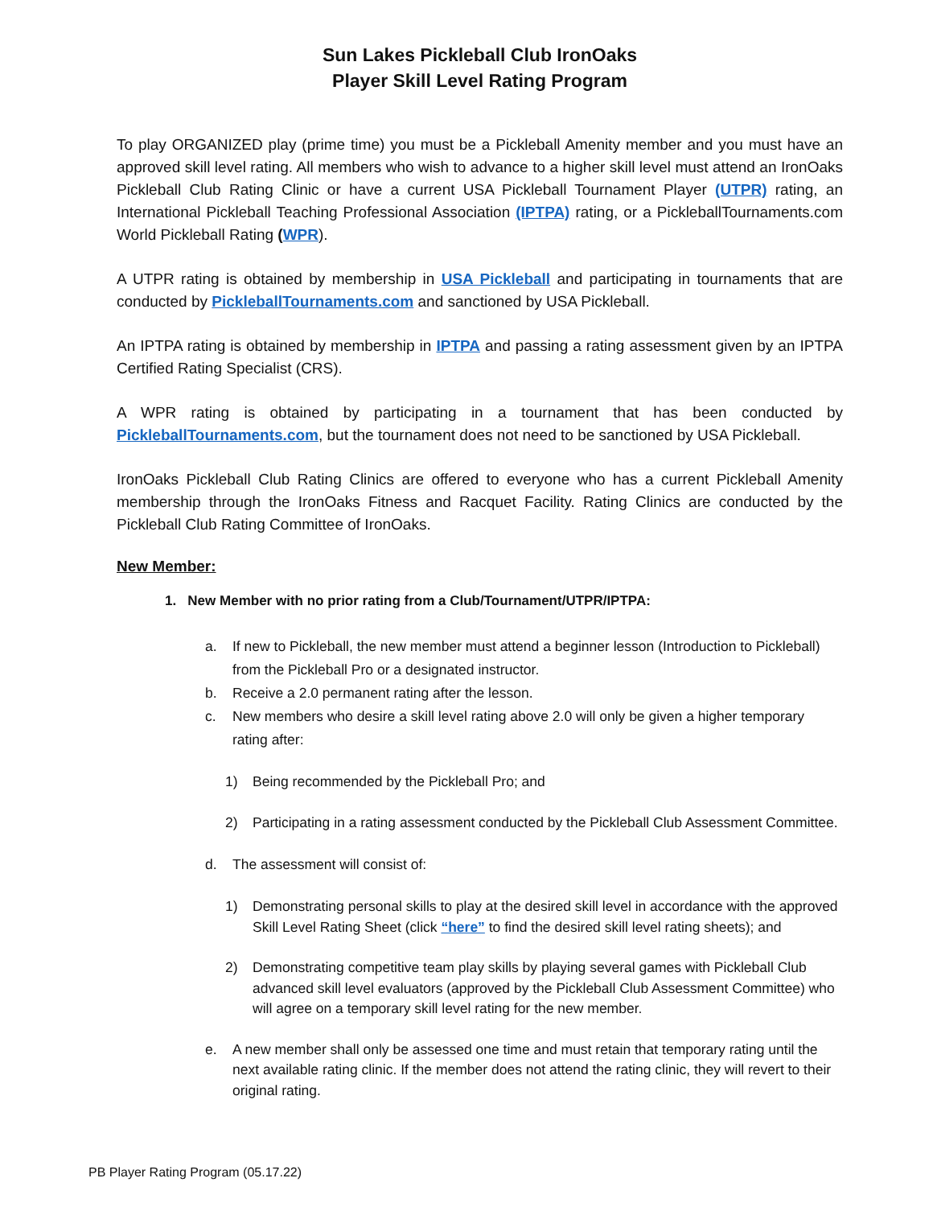Sun Lakes Pickleball Club IronOaks
Player Skill Level Rating Program
To play ORGANIZED play (prime time) you must be a Pickleball Amenity member and you must have an approved skill level rating. All members who wish to advance to a higher skill level must attend an IronOaks Pickleball Club Rating Clinic or have a current USA Pickleball Tournament Player (UTPR) rating, an International Pickleball Teaching Professional Association (IPTPA) rating, or a PickleballTournaments.com World Pickleball Rating (WPR).
A UTPR rating is obtained by membership in USA Pickleball and participating in tournaments that are conducted by PickleballTournaments.com and sanctioned by USA Pickleball.
An IPTPA rating is obtained by membership in IPTPA and passing a rating assessment given by an IPTPA Certified Rating Specialist (CRS).
A WPR rating is obtained by participating in a tournament that has been conducted by PickleballTournaments.com, but the tournament does not need to be sanctioned by USA Pickleball.
IronOaks Pickleball Club Rating Clinics are offered to everyone who has a current Pickleball Amenity membership through the IronOaks Fitness and Racquet Facility. Rating Clinics are conducted by the Pickleball Club Rating Committee of IronOaks.
New Member:
1. New Member with no prior rating from a Club/Tournament/UTPR/IPTPA:
a. If new to Pickleball, the new member must attend a beginner lesson (Introduction to Pickleball) from the Pickleball Pro or a designated instructor.
b. Receive a 2.0 permanent rating after the lesson.
c. New members who desire a skill level rating above 2.0 will only be given a higher temporary rating after:
1) Being recommended by the Pickleball Pro; and
2) Participating in a rating assessment conducted by the Pickleball Club Assessment Committee.
d. The assessment will consist of:
1) Demonstrating personal skills to play at the desired skill level in accordance with the approved Skill Level Rating Sheet (click “here” to find the desired skill level rating sheets); and
2) Demonstrating competitive team play skills by playing several games with Pickleball Club advanced skill level evaluators (approved by the Pickleball Club Assessment Committee) who will agree on a temporary skill level rating for the new member.
e. A new member shall only be assessed one time and must retain that temporary rating until the next available rating clinic. If the member does not attend the rating clinic, they will revert to their original rating.
PB Player Rating Program (05.17.22)